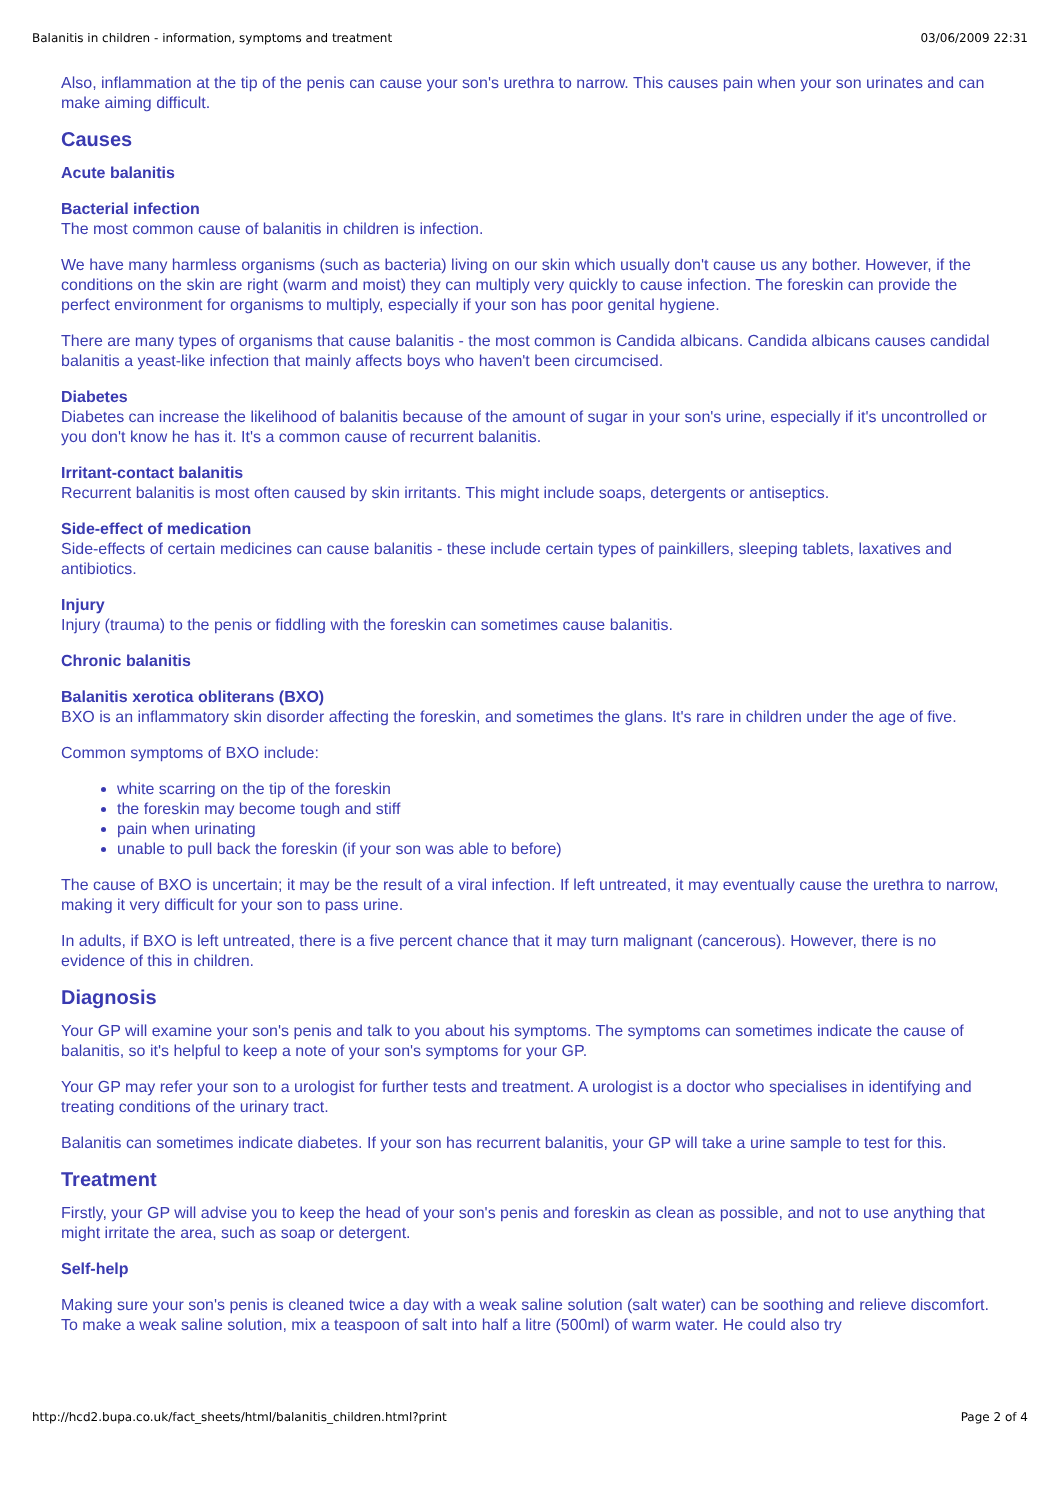Balanitis in children - information, symptoms and treatment 03/06/2009 22:31
Also, inflammation at the tip of the penis can cause your son's urethra to narrow. This causes pain when your son urinates and can make aiming difficult.
Causes
Acute balanitis
Bacterial infection
The most common cause of balanitis in children is infection.
We have many harmless organisms (such as bacteria) living on our skin which usually don't cause us any bother. However, if the conditions on the skin are right (warm and moist) they can multiply very quickly to cause infection. The foreskin can provide the perfect environment for organisms to multiply, especially if your son has poor genital hygiene.
There are many types of organisms that cause balanitis - the most common is Candida albicans. Candida albicans causes candidal balanitis a yeast-like infection that mainly affects boys who haven't been circumcised.
Diabetes
Diabetes can increase the likelihood of balanitis because of the amount of sugar in your son's urine, especially if it's uncontrolled or you don't know he has it. It's a common cause of recurrent balanitis.
Irritant-contact balanitis
Recurrent balanitis is most often caused by skin irritants. This might include soaps, detergents or antiseptics.
Side-effect of medication
Side-effects of certain medicines can cause balanitis - these include certain types of painkillers, sleeping tablets, laxatives and antibiotics.
Injury
Injury (trauma) to the penis or fiddling with the foreskin can sometimes cause balanitis.
Chronic balanitis
Balanitis xerotica obliterans (BXO)
BXO is an inflammatory skin disorder affecting the foreskin, and sometimes the glans. It's rare in children under the age of five.
Common symptoms of BXO include:
white scarring on the tip of the foreskin
the foreskin may become tough and stiff
pain when urinating
unable to pull back the foreskin (if your son was able to before)
The cause of BXO is uncertain; it may be the result of a viral infection. If left untreated, it may eventually cause the urethra to narrow, making it very difficult for your son to pass urine.
In adults, if BXO is left untreated, there is a five percent chance that it may turn malignant (cancerous). However, there is no evidence of this in children.
Diagnosis
Your GP will examine your son's penis and talk to you about his symptoms. The symptoms can sometimes indicate the cause of balanitis, so it's helpful to keep a note of your son's symptoms for your GP.
Your GP may refer your son to a urologist for further tests and treatment. A urologist is a doctor who specialises in identifying and treating conditions of the urinary tract.
Balanitis can sometimes indicate diabetes. If your son has recurrent balanitis, your GP will take a urine sample to test for this.
Treatment
Firstly, your GP will advise you to keep the head of your son's penis and foreskin as clean as possible, and not to use anything that might irritate the area, such as soap or detergent.
Self-help
Making sure your son's penis is cleaned twice a day with a weak saline solution (salt water) can be soothing and relieve discomfort. To make a weak saline solution, mix a teaspoon of salt into half a litre (500ml) of warm water. He could also try
http://hcd2.bupa.co.uk/fact_sheets/html/balanitis_children.html?print Page 2 of 4